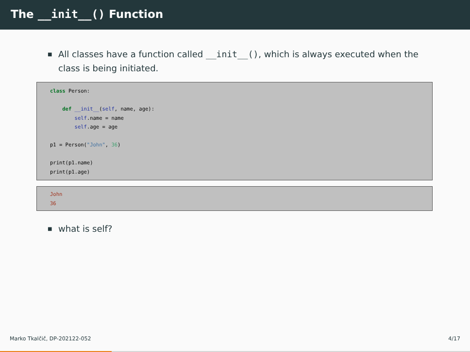The __init__() Function
■ All classes have a function called __init__(), which is always executed when the class is being initiated.
class Person:

    def __init__(self, name, age):
        self.name = name
        self.age = age

p1 = Person("John", 36)

print(p1.name)
print(p1.age)
John
36
■ what is self?
Marko Tkalčič, DP-202122-052 4/17